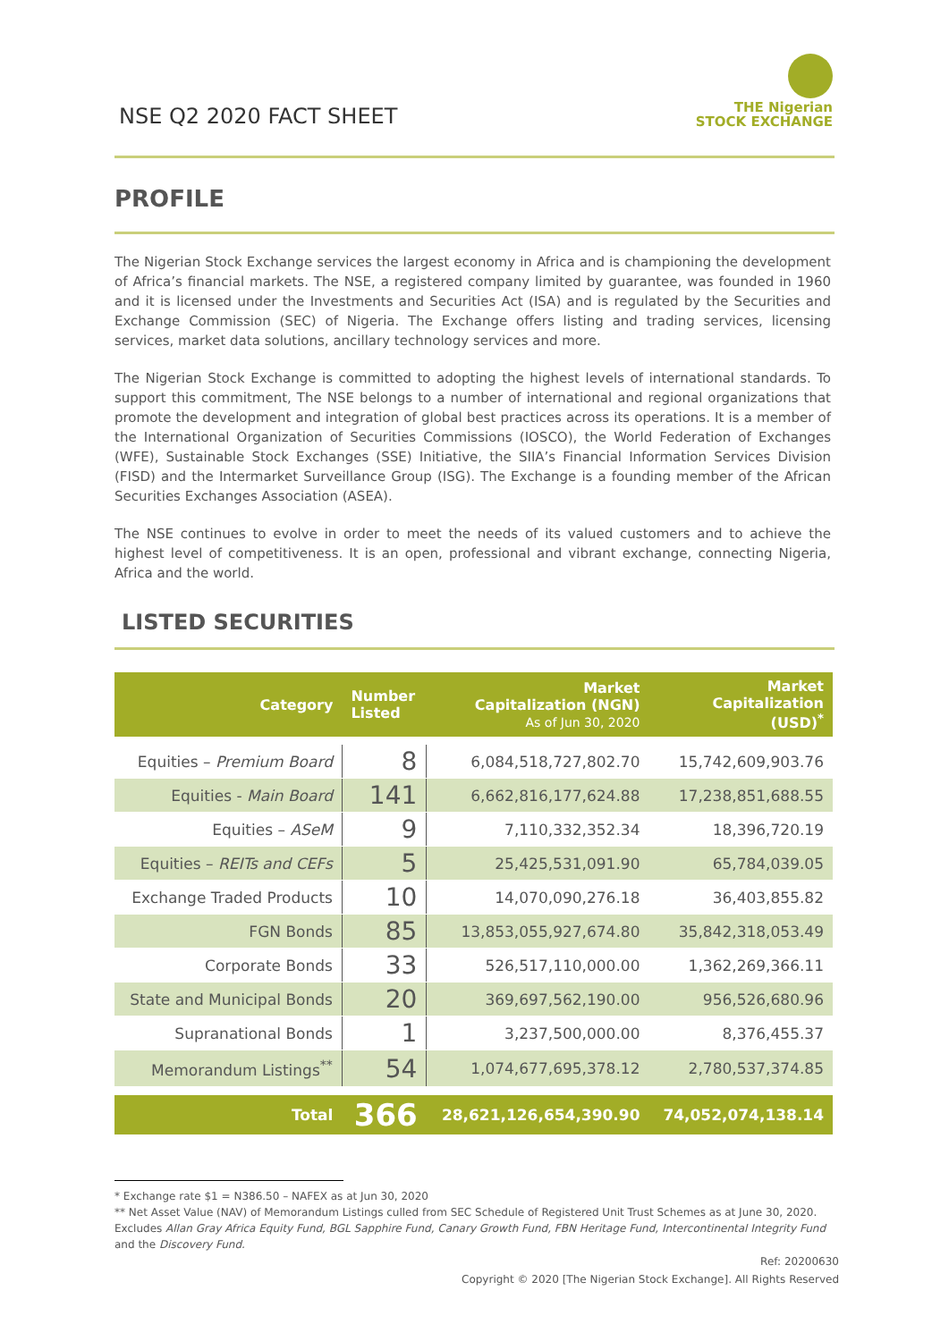NSE Q2 2020 FACT SHEET
THE Nigerian
STOCK EXCHANGE
PROFILE
The Nigerian Stock Exchange services the largest economy in Africa and is championing the development of Africa’s financial markets. The NSE, a registered company limited by guarantee, was founded in 1960 and it is licensed under the Investments and Securities Act (ISA) and is regulated by the Securities and Exchange Commission (SEC) of Nigeria. The Exchange offers listing and trading services, licensing services, market data solutions, ancillary technology services and more.
The Nigerian Stock Exchange is committed to adopting the highest levels of international standards. To support this commitment, The NSE belongs to a number of international and regional organizations that promote the development and integration of global best practices across its operations. It is a member of the International Organization of Securities Commissions (IOSCO), the World Federation of Exchanges (WFE), Sustainable Stock Exchanges (SSE) Initiative, the SIIA’s Financial Information Services Division (FISD) and the Intermarket Surveillance Group (ISG). The Exchange is a founding member of the African Securities Exchanges Association (ASEA).
The NSE continues to evolve in order to meet the needs of its valued customers and to achieve the highest level of competitiveness. It is an open, professional and vibrant exchange, connecting Nigeria, Africa and the world.
LISTED SECURITIES
| Category | Number Listed | Market Capitalization (NGN) As of Jun 30, 2020 | Market Capitalization (USD)<sup>*</sup> |
| --- | --- | --- | --- |
| Equities – Premium Board | 8 | 6,084,518,727,802.70 | 15,742,609,903.76 |
| Equities - Main Board | 141 | 6,662,816,177,624.88 | 17,238,851,688.55 |
| Equities – ASeM | 9 | 7,110,332,352.34 | 18,396,720.19 |
| Equities – REITs and CEFs | 5 | 25,425,531,091.90 | 65,784,039.05 |
| Exchange Traded Products | 10 | 14,070,090,276.18 | 36,403,855.82 |
| FGN Bonds | 85 | 13,853,055,927,674.80 | 35,842,318,053.49 |
| Corporate Bonds | 33 | 526,517,110,000.00 | 1,362,269,366.11 |
| State and Municipal Bonds | 20 | 369,697,562,190.00 | 956,526,680.96 |
| Supranational Bonds | 1 | 3,237,500,000.00 | 8,376,455.37 |
| Memorandum Listings<sup>**</sup> | 54 | 1,074,677,695,378.12 | 2,780,537,374.85 |
| Total | 366 | 28,621,126,654,390.90 | 74,052,074,138.14 |
* Exchange rate $1 = N386.50 – NAFEX as at Jun 30, 2020
** Net Asset Value (NAV) of Memorandum Listings culled from SEC Schedule of Registered Unit Trust Schemes as at June 30, 2020. Excludes Allan Gray Africa Equity Fund, BGL Sapphire Fund, Canary Growth Fund, FBN Heritage Fund, Intercontinental Integrity Fund and the Discovery Fund.
Ref: 20200630
Copyright © 2020 [The Nigerian Stock Exchange]. All Rights Reserved